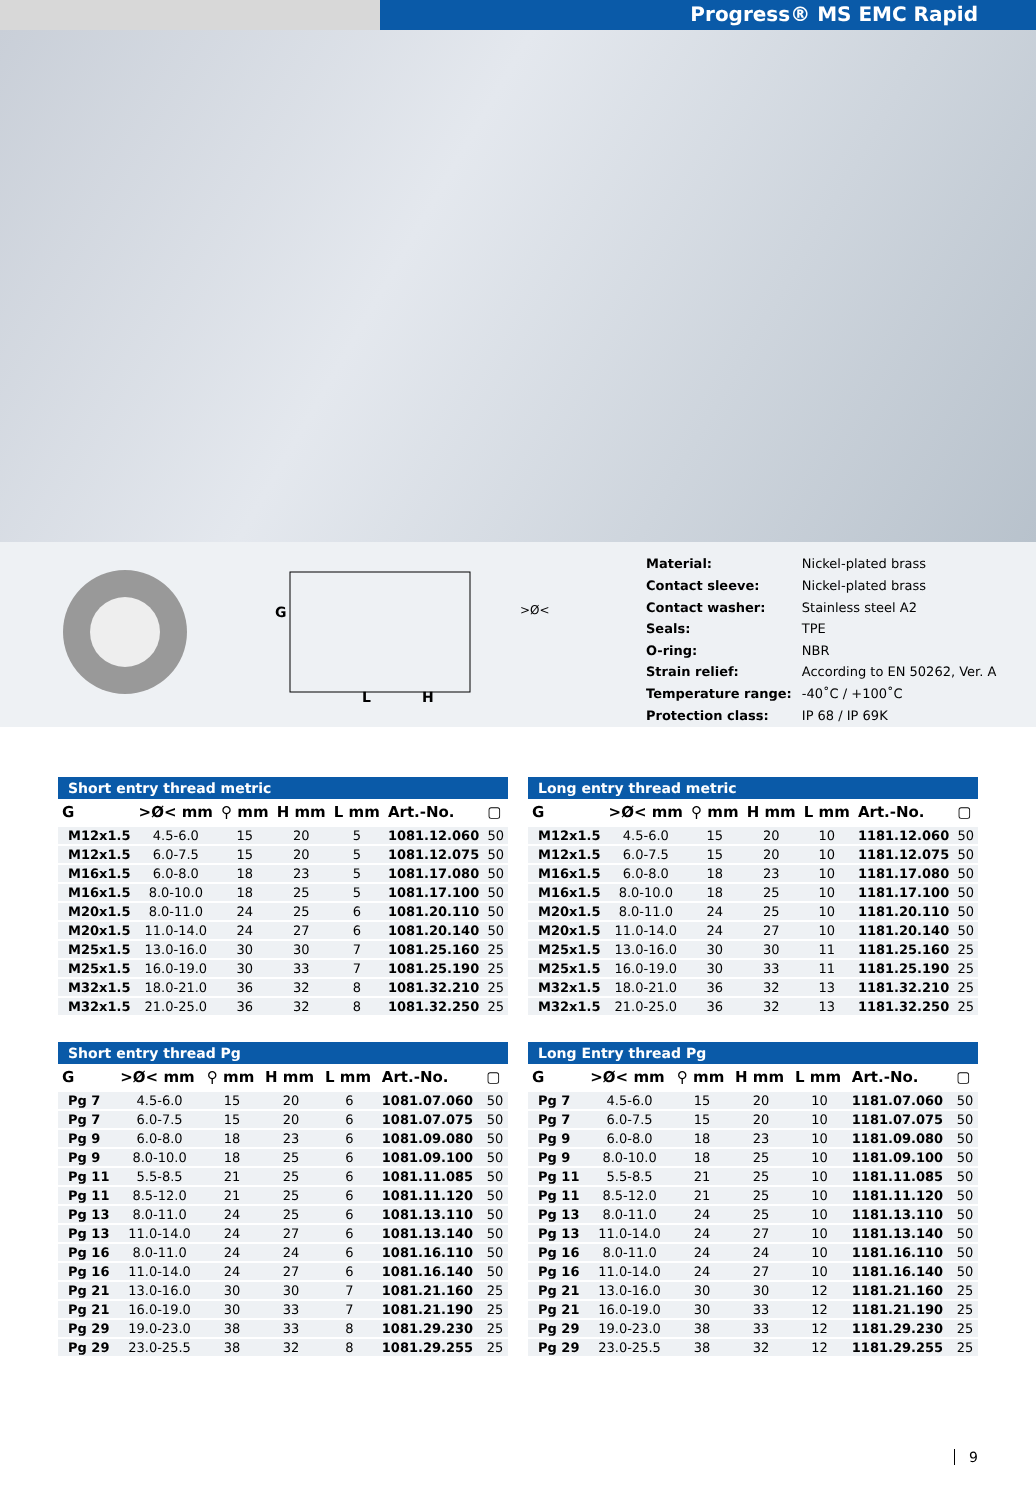Progress® MS EMC Rapid
G
L
H
>Ø<
| Material: | Nickel-plated brass |
| Contact sleeve: | Nickel-plated brass |
| Contact washer: | Stainless steel A2 |
| Seals: | TPE |
| O-ring: | NBR |
| Strain relief: | According to EN 50262, Ver. A |
| Temperature range: | -40˚C / +100˚C |
| Protection class: | IP 68 / IP 69K |
Short entry thread metric
| G | >Ø< mm | ⚲ mm | H mm | L mm | Art.-No. | ▢ |
| --- | --- | --- | --- | --- | --- | --- |
| M12x1.5 | 4.5-6.0 | 15 | 20 | 5 | 1081.12.060 | 50 |
| M12x1.5 | 6.0-7.5 | 15 | 20 | 5 | 1081.12.075 | 50 |
| M16x1.5 | 6.0-8.0 | 18 | 23 | 5 | 1081.17.080 | 50 |
| M16x1.5 | 8.0-10.0 | 18 | 25 | 5 | 1081.17.100 | 50 |
| M20x1.5 | 8.0-11.0 | 24 | 25 | 6 | 1081.20.110 | 50 |
| M20x1.5 | 11.0-14.0 | 24 | 27 | 6 | 1081.20.140 | 50 |
| M25x1.5 | 13.0-16.0 | 30 | 30 | 7 | 1081.25.160 | 25 |
| M25x1.5 | 16.0-19.0 | 30 | 33 | 7 | 1081.25.190 | 25 |
| M32x1.5 | 18.0-21.0 | 36 | 32 | 8 | 1081.32.210 | 25 |
| M32x1.5 | 21.0-25.0 | 36 | 32 | 8 | 1081.32.250 | 25 |
Long entry thread metric
| G | >Ø< mm | ⚲ mm | H mm | L mm | Art.-No. | ▢ |
| --- | --- | --- | --- | --- | --- | --- |
| M12x1.5 | 4.5-6.0 | 15 | 20 | 10 | 1181.12.060 | 50 |
| M12x1.5 | 6.0-7.5 | 15 | 20 | 10 | 1181.12.075 | 50 |
| M16x1.5 | 6.0-8.0 | 18 | 23 | 10 | 1181.17.080 | 50 |
| M16x1.5 | 8.0-10.0 | 18 | 25 | 10 | 1181.17.100 | 50 |
| M20x1.5 | 8.0-11.0 | 24 | 25 | 10 | 1181.20.110 | 50 |
| M20x1.5 | 11.0-14.0 | 24 | 27 | 10 | 1181.20.140 | 50 |
| M25x1.5 | 13.0-16.0 | 30 | 30 | 11 | 1181.25.160 | 25 |
| M25x1.5 | 16.0-19.0 | 30 | 33 | 11 | 1181.25.190 | 25 |
| M32x1.5 | 18.0-21.0 | 36 | 32 | 13 | 1181.32.210 | 25 |
| M32x1.5 | 21.0-25.0 | 36 | 32 | 13 | 1181.32.250 | 25 |
Short entry thread Pg
| G | >Ø< mm | ⚲ mm | H mm | L mm | Art.-No. | ▢ |
| --- | --- | --- | --- | --- | --- | --- |
| Pg 7 | 4.5-6.0 | 15 | 20 | 6 | 1081.07.060 | 50 |
| Pg 7 | 6.0-7.5 | 15 | 20 | 6 | 1081.07.075 | 50 |
| Pg 9 | 6.0-8.0 | 18 | 23 | 6 | 1081.09.080 | 50 |
| Pg 9 | 8.0-10.0 | 18 | 25 | 6 | 1081.09.100 | 50 |
| Pg 11 | 5.5-8.5 | 21 | 25 | 6 | 1081.11.085 | 50 |
| Pg 11 | 8.5-12.0 | 21 | 25 | 6 | 1081.11.120 | 50 |
| Pg 13 | 8.0-11.0 | 24 | 25 | 6 | 1081.13.110 | 50 |
| Pg 13 | 11.0-14.0 | 24 | 27 | 6 | 1081.13.140 | 50 |
| Pg 16 | 8.0-11.0 | 24 | 24 | 6 | 1081.16.110 | 50 |
| Pg 16 | 11.0-14.0 | 24 | 27 | 6 | 1081.16.140 | 50 |
| Pg 21 | 13.0-16.0 | 30 | 30 | 7 | 1081.21.160 | 25 |
| Pg 21 | 16.0-19.0 | 30 | 33 | 7 | 1081.21.190 | 25 |
| Pg 29 | 19.0-23.0 | 38 | 33 | 8 | 1081.29.230 | 25 |
| Pg 29 | 23.0-25.5 | 38 | 32 | 8 | 1081.29.255 | 25 |
Long Entry thread Pg
| G | >Ø< mm | ⚲ mm | H mm | L mm | Art.-No. | ▢ |
| --- | --- | --- | --- | --- | --- | --- |
| Pg 7 | 4.5-6.0 | 15 | 20 | 10 | 1181.07.060 | 50 |
| Pg 7 | 6.0-7.5 | 15 | 20 | 10 | 1181.07.075 | 50 |
| Pg 9 | 6.0-8.0 | 18 | 23 | 10 | 1181.09.080 | 50 |
| Pg 9 | 8.0-10.0 | 18 | 25 | 10 | 1181.09.100 | 50 |
| Pg 11 | 5.5-8.5 | 21 | 25 | 10 | 1181.11.085 | 50 |
| Pg 11 | 8.5-12.0 | 21 | 25 | 10 | 1181.11.120 | 50 |
| Pg 13 | 8.0-11.0 | 24 | 25 | 10 | 1181.13.110 | 50 |
| Pg 13 | 11.0-14.0 | 24 | 27 | 10 | 1181.13.140 | 50 |
| Pg 16 | 8.0-11.0 | 24 | 24 | 10 | 1181.16.110 | 50 |
| Pg 16 | 11.0-14.0 | 24 | 27 | 10 | 1181.16.140 | 50 |
| Pg 21 | 13.0-16.0 | 30 | 30 | 12 | 1181.21.160 | 25 |
| Pg 21 | 16.0-19.0 | 30 | 33 | 12 | 1181.21.190 | 25 |
| Pg 29 | 19.0-23.0 | 38 | 33 | 12 | 1181.29.230 | 25 |
| Pg 29 | 23.0-25.5 | 38 | 32 | 12 | 1181.29.255 | 25 |
9